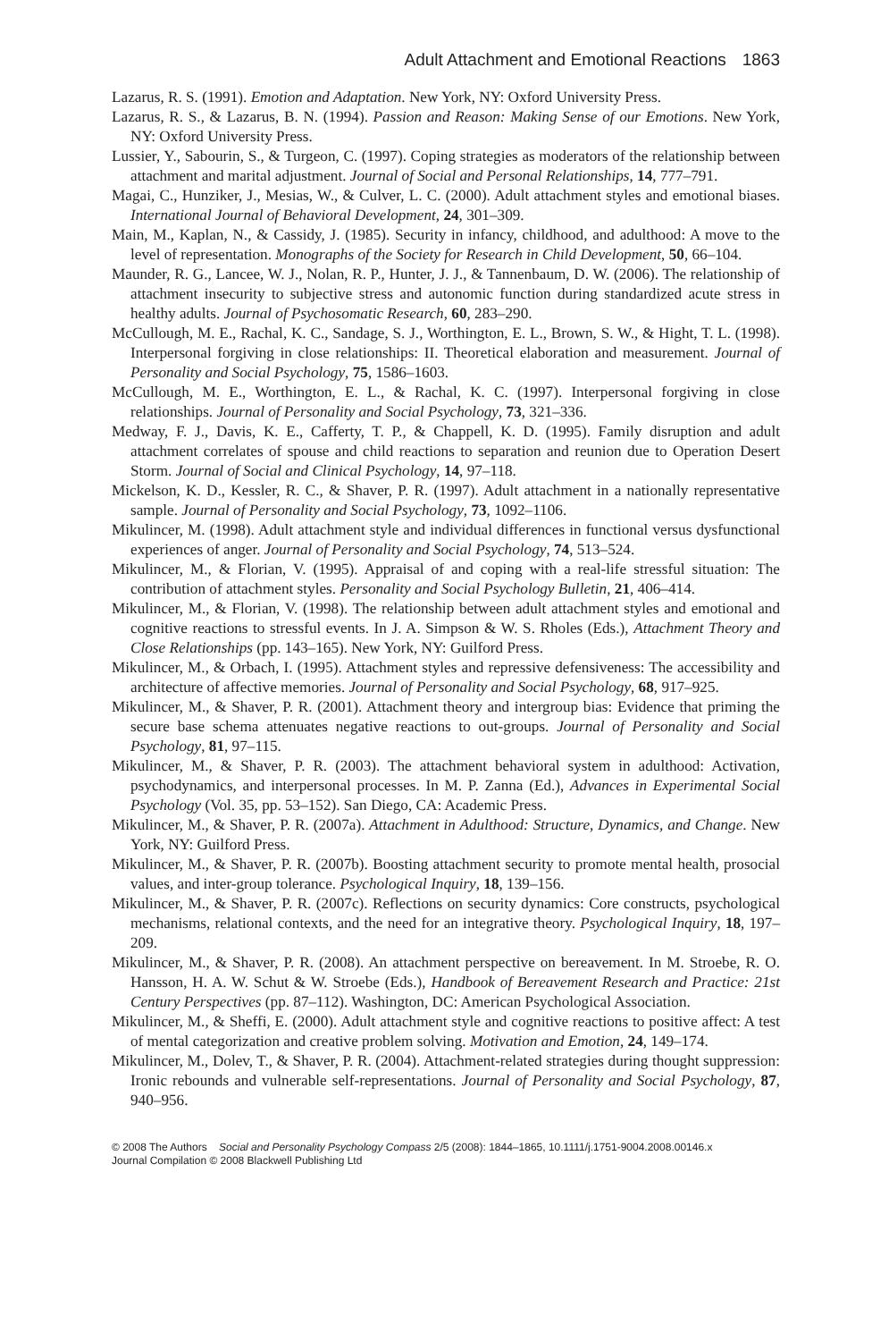Adult Attachment and Emotional Reactions 1863
Lazarus, R. S. (1991). Emotion and Adaptation. New York, NY: Oxford University Press.
Lazarus, R. S., & Lazarus, B. N. (1994). Passion and Reason: Making Sense of our Emotions. New York, NY: Oxford University Press.
Lussier, Y., Sabourin, S., & Turgeon, C. (1997). Coping strategies as moderators of the relationship between attachment and marital adjustment. Journal of Social and Personal Relationships, 14, 777–791.
Magai, C., Hunziker, J., Mesias, W., & Culver, L. C. (2000). Adult attachment styles and emotional biases. International Journal of Behavioral Development, 24, 301–309.
Main, M., Kaplan, N., & Cassidy, J. (1985). Security in infancy, childhood, and adulthood: A move to the level of representation. Monographs of the Society for Research in Child Development, 50, 66–104.
Maunder, R. G., Lancee, W. J., Nolan, R. P., Hunter, J. J., & Tannenbaum, D. W. (2006). The relationship of attachment insecurity to subjective stress and autonomic function during standardized acute stress in healthy adults. Journal of Psychosomatic Research, 60, 283–290.
McCullough, M. E., Rachal, K. C., Sandage, S. J., Worthington, E. L., Brown, S. W., & Hight, T. L. (1998). Interpersonal forgiving in close relationships: II. Theoretical elaboration and measurement. Journal of Personality and Social Psychology, 75, 1586–1603.
McCullough, M. E., Worthington, E. L., & Rachal, K. C. (1997). Interpersonal forgiving in close relationships. Journal of Personality and Social Psychology, 73, 321–336.
Medway, F. J., Davis, K. E., Cafferty, T. P., & Chappell, K. D. (1995). Family disruption and adult attachment correlates of spouse and child reactions to separation and reunion due to Operation Desert Storm. Journal of Social and Clinical Psychology, 14, 97–118.
Mickelson, K. D., Kessler, R. C., & Shaver, P. R. (1997). Adult attachment in a nationally representative sample. Journal of Personality and Social Psychology, 73, 1092–1106.
Mikulincer, M. (1998). Adult attachment style and individual differences in functional versus dysfunctional experiences of anger. Journal of Personality and Social Psychology, 74, 513–524.
Mikulincer, M., & Florian, V. (1995). Appraisal of and coping with a real-life stressful situation: The contribution of attachment styles. Personality and Social Psychology Bulletin, 21, 406–414.
Mikulincer, M., & Florian, V. (1998). The relationship between adult attachment styles and emotional and cognitive reactions to stressful events. In J. A. Simpson & W. S. Rholes (Eds.), Attachment Theory and Close Relationships (pp. 143–165). New York, NY: Guilford Press.
Mikulincer, M., & Orbach, I. (1995). Attachment styles and repressive defensiveness: The accessibility and architecture of affective memories. Journal of Personality and Social Psychology, 68, 917–925.
Mikulincer, M., & Shaver, P. R. (2001). Attachment theory and intergroup bias: Evidence that priming the secure base schema attenuates negative reactions to out-groups. Journal of Personality and Social Psychology, 81, 97–115.
Mikulincer, M., & Shaver, P. R. (2003). The attachment behavioral system in adulthood: Activation, psychodynamics, and interpersonal processes. In M. P. Zanna (Ed.), Advances in Experimental Social Psychology (Vol. 35, pp. 53–152). San Diego, CA: Academic Press.
Mikulincer, M., & Shaver, P. R. (2007a). Attachment in Adulthood: Structure, Dynamics, and Change. New York, NY: Guilford Press.
Mikulincer, M., & Shaver, P. R. (2007b). Boosting attachment security to promote mental health, prosocial values, and inter-group tolerance. Psychological Inquiry, 18, 139–156.
Mikulincer, M., & Shaver, P. R. (2007c). Reflections on security dynamics: Core constructs, psychological mechanisms, relational contexts, and the need for an integrative theory. Psychological Inquiry, 18, 197–209.
Mikulincer, M., & Shaver, P. R. (2008). An attachment perspective on bereavement. In M. Stroebe, R. O. Hansson, H. A. W. Schut & W. Stroebe (Eds.), Handbook of Bereavement Research and Practice: 21st Century Perspectives (pp. 87–112). Washington, DC: American Psychological Association.
Mikulincer, M., & Sheffi, E. (2000). Adult attachment style and cognitive reactions to positive affect: A test of mental categorization and creative problem solving. Motivation and Emotion, 24, 149–174.
Mikulincer, M., Dolev, T., & Shaver, P. R. (2004). Attachment-related strategies during thought suppression: Ironic rebounds and vulnerable self-representations. Journal of Personality and Social Psychology, 87, 940–956.
© 2008 The Authors Social and Personality Psychology Compass 2/5 (2008): 1844–1865, 10.1111/j.1751-9004.2008.00146.x
Journal Compilation © 2008 Blackwell Publishing Ltd